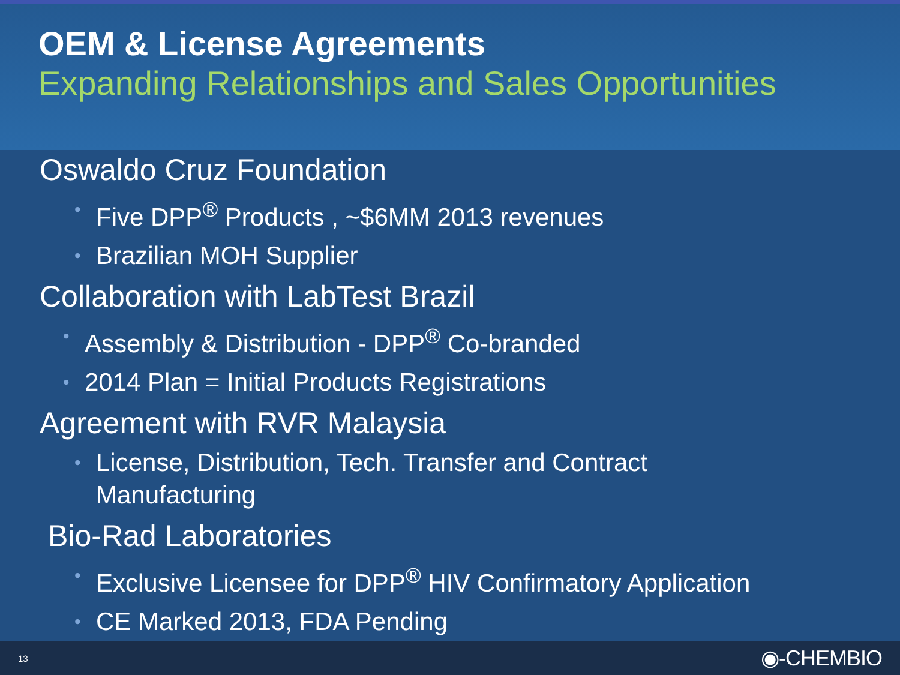OEM & License Agreements
Expanding Relationships and Sales Opportunities
Oswaldo Cruz Foundation
• Five DPP<sup>®</sup> Products , ~$6MM 2013 revenues
• Brazilian MOH Supplier
Collaboration with LabTest Brazil
• Assembly & Distribution - DPP<sup>®</sup> Co-branded
• 2014 Plan = Initial Products Registrations
Agreement with RVR Malaysia
• License, Distribution, Tech. Transfer and Contract
Manufacturing
Bio-Rad Laboratories
• Exclusive Licensee for DPP<sup>®</sup> HIV Confirmatory Application
• CE Marked 2013, FDA Pending
13 ◉-CHEMBIO